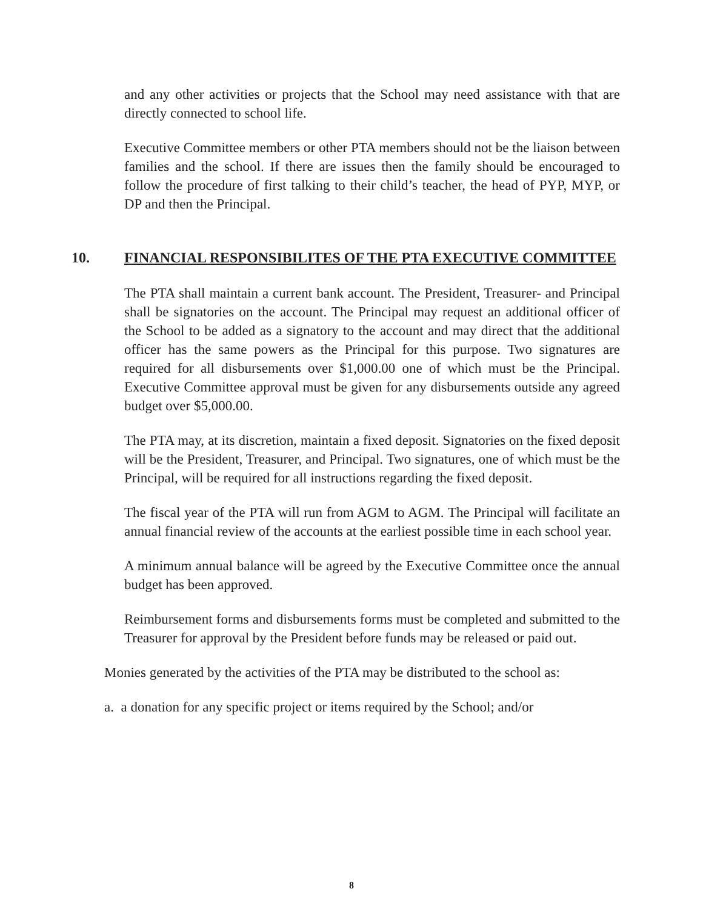and any other activities or projects that the School may need assistance with that are directly connected to school life.
Executive Committee members or other PTA members should not be the liaison between families and the school. If there are issues then the family should be encouraged to follow the procedure of first talking to their child’s teacher, the head of PYP, MYP, or DP and then the Principal.
10. FINANCIAL RESPONSIBILITES OF THE PTA EXECUTIVE COMMITTEE
The PTA shall maintain a current bank account. The President, Treasurer- and Principal shall be signatories on the account. The Principal may request an additional officer of the School to be added as a signatory to the account and may direct that the additional officer has the same powers as the Principal for this purpose. Two signatures are required for all disbursements over $1,000.00 one of which must be the Principal. Executive Committee approval must be given for any disbursements outside any agreed budget over $5,000.00.
The PTA may, at its discretion, maintain a fixed deposit. Signatories on the fixed deposit will be the President, Treasurer, and Principal. Two signatures, one of which must be the Principal, will be required for all instructions regarding the fixed deposit.
The fiscal year of the PTA will run from AGM to AGM. The Principal will facilitate an annual financial review of the accounts at the earliest possible time in each school year.
A minimum annual balance will be agreed by the Executive Committee once the annual budget has been approved.
Reimbursement forms and disbursements forms must be completed and submitted to the Treasurer for approval by the President before funds may be released or paid out.
Monies generated by the activities of the PTA may be distributed to the school as:
a. a donation for any specific project or items required by the School; and/or
8